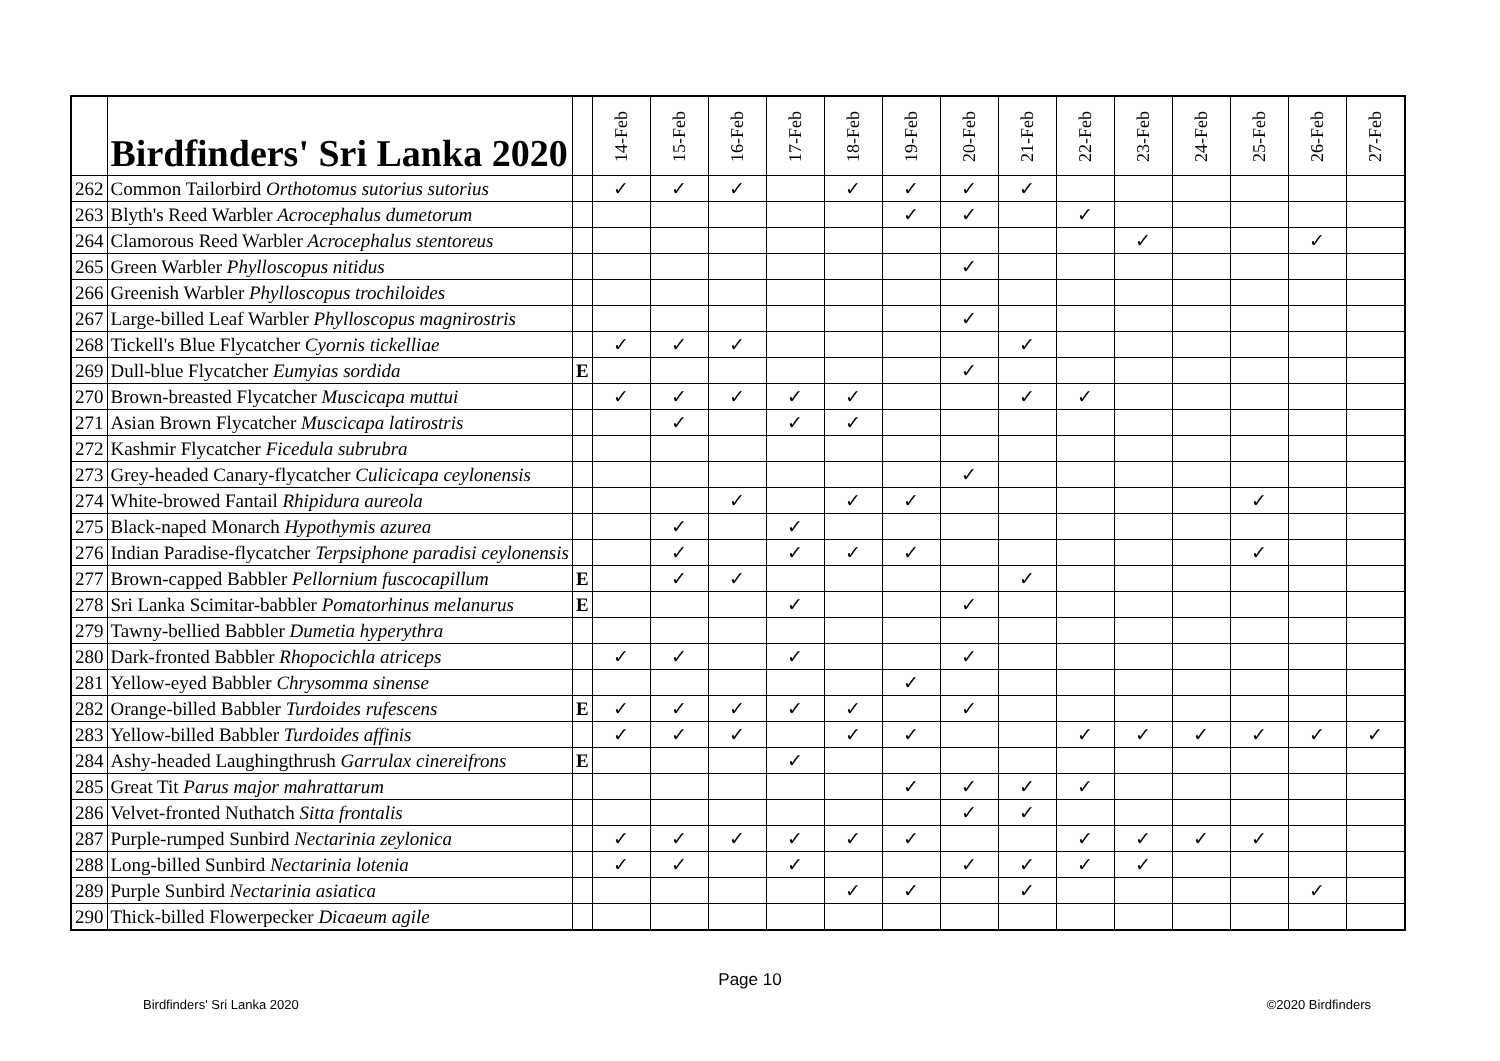| | Birdfinders' Sri Lanka 2020 | | 14-Feb | 15-Feb | 16-Feb | 17-Feb | 18-Feb | 19-Feb | 20-Feb | 21-Feb | 22-Feb | 23-Feb | 24-Feb | 25-Feb | 26-Feb | 27-Feb |
| --- | --- | --- | --- | --- | --- | --- | --- | --- | --- | --- | --- | --- | --- | --- | --- | --- |
| 262 | Common Tailorbird Orthotomus sutorius sutorius | | ✓ | ✓ | ✓ | | ✓ | ✓ | ✓ | ✓ | | | | | | |
| 263 | Blyth's Reed Warbler Acrocephalus dumetorum | | | | | | | ✓ | ✓ | | ✓ | | | | | |
| 264 | Clamorous Reed Warbler Acrocephalus stentoreus | | | | | | | | | | | ✓ | | | ✓ | |
| 265 | Green Warbler Phylloscopus nitidus | | | | | | | | ✓ | | | | | | | |
| 266 | Greenish Warbler Phylloscopus trochiloides | | | | | | | | | | | | | | | |
| 267 | Large-billed Leaf Warbler Phylloscopus magnirostris | | | | | | | | ✓ | | | | | | | |
| 268 | Tickell's Blue Flycatcher Cyornis tickelliae | | ✓ | ✓ | ✓ | | | | | ✓ | | | | | | |
| 269 | Dull-blue Flycatcher Eumyias sordida | E | | | | | | | ✓ | | | | | | | |
| 270 | Brown-breasted Flycatcher Muscicapa muttui | | ✓ | ✓ | ✓ | ✓ | ✓ | | | ✓ | ✓ | | | | | |
| 271 | Asian Brown Flycatcher Muscicapa latirostris | | | ✓ | | ✓ | ✓ | | | | | | | | | |
| 272 | Kashmir Flycatcher Ficedula subrubra | | | | | | | | | | | | | | | |
| 273 | Grey-headed Canary-flycatcher Culicicapa ceylonensis | | | | | | | | ✓ | | | | | | | |
| 274 | White-browed Fantail Rhipidura aureola | | | | ✓ | | ✓ | ✓ | | | | | | ✓ | | |
| 275 | Black-naped Monarch Hypothymis azurea | | | ✓ | | ✓ | | | | | | | | | | |
| 276 | Indian Paradise-flycatcher Terpsiphone paradisi ceylonensis | | | ✓ | | ✓ | ✓ | ✓ | | | | | | ✓ | | |
| 277 | Brown-capped Babbler Pellornium fuscocapillum | E | | ✓ | ✓ | | | | | ✓ | | | | | | |
| 278 | Sri Lanka Scimitar-babbler Pomatorhinus melanurus | E | | | | ✓ | | | ✓ | | | | | | | |
| 279 | Tawny-bellied Babbler Dumetia hyperythra | | | | | | | | | | | | | | | |
| 280 | Dark-fronted Babbler Rhopocichla atriceps | | ✓ | ✓ | | ✓ | | | ✓ | | | | | | | |
| 281 | Yellow-eyed Babbler Chrysomma sinense | | | | | | | ✓ | | | | | | | | |
| 282 | Orange-billed Babbler Turdoides rufescens | E | ✓ | ✓ | ✓ | ✓ | ✓ | | ✓ | | | | | | | |
| 283 | Yellow-billed Babbler Turdoides affinis | | ✓ | ✓ | ✓ | | ✓ | ✓ | | | ✓ | ✓ | ✓ | ✓ | ✓ | ✓ |
| 284 | Ashy-headed Laughingthrush Garrulax cinereifrons | E | | | | ✓ | | | | | | | | | | |
| 285 | Great Tit Parus major mahrattarum | | | | | | | ✓ | ✓ | ✓ | ✓ | | | | | |
| 286 | Velvet-fronted Nuthatch Sitta frontalis | | | | | | | | ✓ | ✓ | | | | | | |
| 287 | Purple-rumped Sunbird Nectarinia zeylonica | | ✓ | ✓ | ✓ | ✓ | ✓ | ✓ | | | ✓ | ✓ | ✓ | ✓ | | |
| 288 | Long-billed Sunbird Nectarinia lotenia | | ✓ | ✓ | | ✓ | | | ✓ | ✓ | ✓ | ✓ | | | | |
| 289 | Purple Sunbird Nectarinia asiatica | | | | | | ✓ | ✓ | | ✓ | | | | | ✓ | |
| 290 | Thick-billed Flowerpecker Dicaeum agile | | | | | | | | | | | | | | | |
Page 10
Birdfinders' Sri Lanka 2020 ©2020 Birdfinders